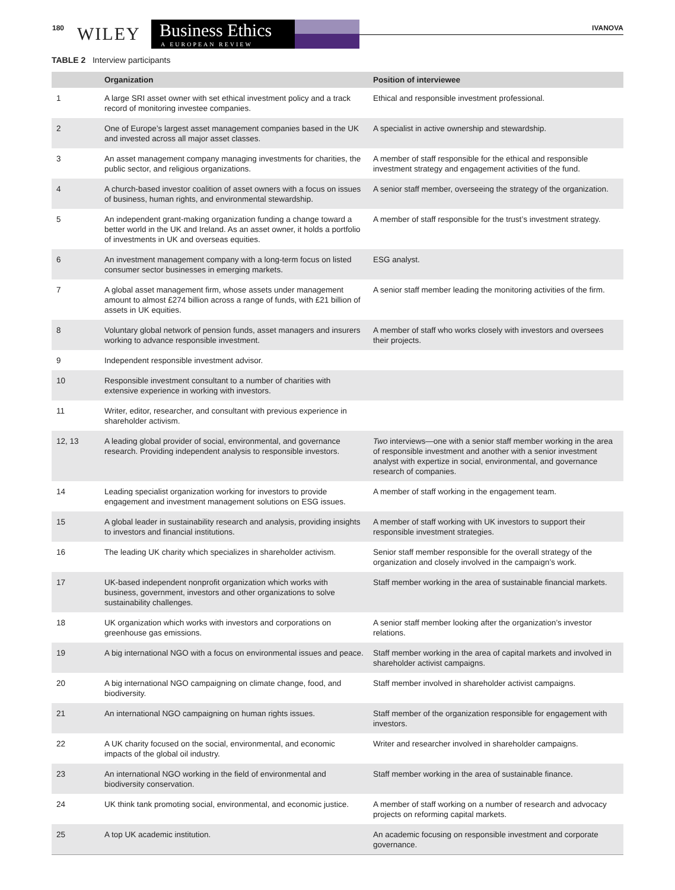180 WILEY
Business Ethics
A EUROPEAN REVIEW
IVANOVA
TABLE 2 Interview participants
| | Organization | Position of interviewee |
| --- | --- | --- |
| 1 | A large SRI asset owner with set ethical investment policy and a track record of monitoring investee companies. | Ethical and responsible investment professional. |
| 2 | One of Europe’s largest asset management companies based in the UK and invested across all major asset classes. | A specialist in active ownership and stewardship. |
| 3 | An asset management company managing investments for charities, the public sector, and religious organizations. | A member of staff responsible for the ethical and responsible investment strategy and engagement activities of the fund. |
| 4 | A church-based investor coalition of asset owners with a focus on issues of business, human rights, and environmental stewardship. | A senior staff member, overseeing the strategy of the organization. |
| 5 | An independent grant-making organization funding a change toward a better world in the UK and Ireland. As an asset owner, it holds a portfolio of investments in UK and overseas equities. | A member of staff responsible for the trust’s investment strategy. |
| 6 | An investment management company with a long-term focus on listed consumer sector businesses in emerging markets. | ESG analyst. |
| 7 | A global asset management firm, whose assets under management amount to almost £274 billion across a range of funds, with £21 billion of assets in UK equities. | A senior staff member leading the monitoring activities of the firm. |
| 8 | Voluntary global network of pension funds, asset managers and insurers working to advance responsible investment. | A member of staff who works closely with investors and oversees their projects. |
| 9 | Independent responsible investment advisor. | |
| 10 | Responsible investment consultant to a number of charities with extensive experience in working with investors. | |
| 11 | Writer, editor, researcher, and consultant with previous experience in shareholder activism. | |
| 12, 13 | A leading global provider of social, environmental, and governance research. Providing independent analysis to responsible investors. | Two interviews—one with a senior staff member working in the area of responsible investment and another with a senior investment analyst with expertize in social, environmental, and governance research of companies. |
| 14 | Leading specialist organization working for investors to provide engagement and investment management solutions on ESG issues. | A member of staff working in the engagement team. |
| 15 | A global leader in sustainability research and analysis, providing insights to investors and financial institutions. | A member of staff working with UK investors to support their responsible investment strategies. |
| 16 | The leading UK charity which specializes in shareholder activism. | Senior staff member responsible for the overall strategy of the organization and closely involved in the campaign’s work. |
| 17 | UK-based independent nonprofit organization which works with business, government, investors and other organizations to solve sustainability challenges. | Staff member working in the area of sustainable financial markets. |
| 18 | UK organization which works with investors and corporations on greenhouse gas emissions. | A senior staff member looking after the organization’s investor relations. |
| 19 | A big international NGO with a focus on environmental issues and peace. | Staff member working in the area of capital markets and involved in shareholder activist campaigns. |
| 20 | A big international NGO campaigning on climate change, food, and biodiversity. | Staff member involved in shareholder activist campaigns. |
| 21 | An international NGO campaigning on human rights issues. | Staff member of the organization responsible for engagement with investors. |
| 22 | A UK charity focused on the social, environmental, and economic impacts of the global oil industry. | Writer and researcher involved in shareholder campaigns. |
| 23 | An international NGO working in the field of environmental and biodiversity conservation. | Staff member working in the area of sustainable finance. |
| 24 | UK think tank promoting social, environmental, and economic justice. | A member of staff working on a number of research and advocacy projects on reforming capital markets. |
| 25 | A top UK academic institution. | An academic focusing on responsible investment and corporate governance. |